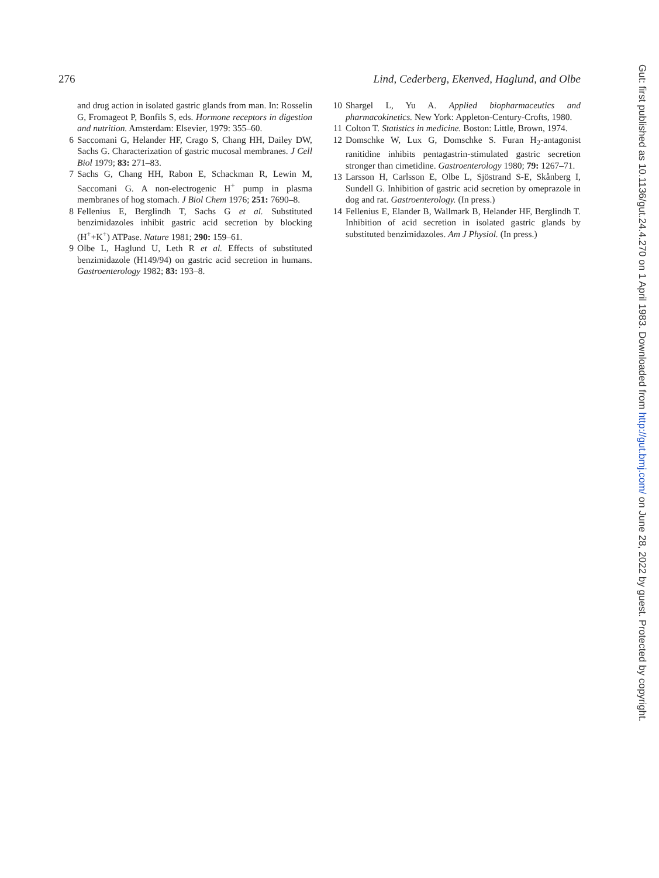276 Lind, Cederberg, Ekenved, Haglund, and Olbe
and drug action in isolated gastric glands from man. In: Rosselin G, Fromageot P, Bonfils S, eds. Hormone receptors in digestion and nutrition. Amsterdam: Elsevier, 1979: 355–60.
6 Saccomani G, Helander HF, Crago S, Chang HH, Dailey DW, Sachs G. Characterization of gastric mucosal membranes. J Cell Biol 1979; 83: 271–83.
7 Sachs G, Chang HH, Rabon E, Schackman R, Lewin M, Saccomani G. A non-electrogenic H<sup>+</sup> pump in plasma membranes of hog stomach. J Biol Chem 1976; 251: 7690–8.
8 Fellenius E, Berglindh T, Sachs G et al. Substituted benzimidazoles inhibit gastric acid secretion by blocking (H<sup>+</sup>+K<sup>+</sup>) ATPase. Nature 1981; 290: 159–61.
9 Olbe L, Haglund U, Leth R et al. Effects of substituted benzimidazole (H149/94) on gastric acid secretion in humans. Gastroenterology 1982; 83: 193–8.
10 Shargel L, Yu A. Applied biopharmaceutics and pharmacokinetics. New York: Appleton-Century-Crofts, 1980.
11 Colton T. Statistics in medicine. Boston: Little, Brown, 1974.
12 Domschke W, Lux G, Domschke S. Furan H<sub>2</sub>-antagonist ranitidine inhibits pentagastrin-stimulated gastric secretion stronger than cimetidine. Gastroenterology 1980; 79: 1267–71.
13 Larsson H, Carlsson E, Olbe L, Sjöstrand S-E, Skånberg I, Sundell G. Inhibition of gastric acid secretion by omeprazole in dog and rat. Gastroenterology. (In press.)
14 Fellenius E, Elander B, Wallmark B, Helander HF, Berglindh T. Inhibition of acid secretion in isolated gastric glands by substituted benzimidazoles. Am J Physiol. (In press.)
Gut: first published as 10.1136/gut.24.4.270 on 1 April 1983. Downloaded from http://gut.bmj.com/ on June 28, 2022 by guest. Protected by copyright.